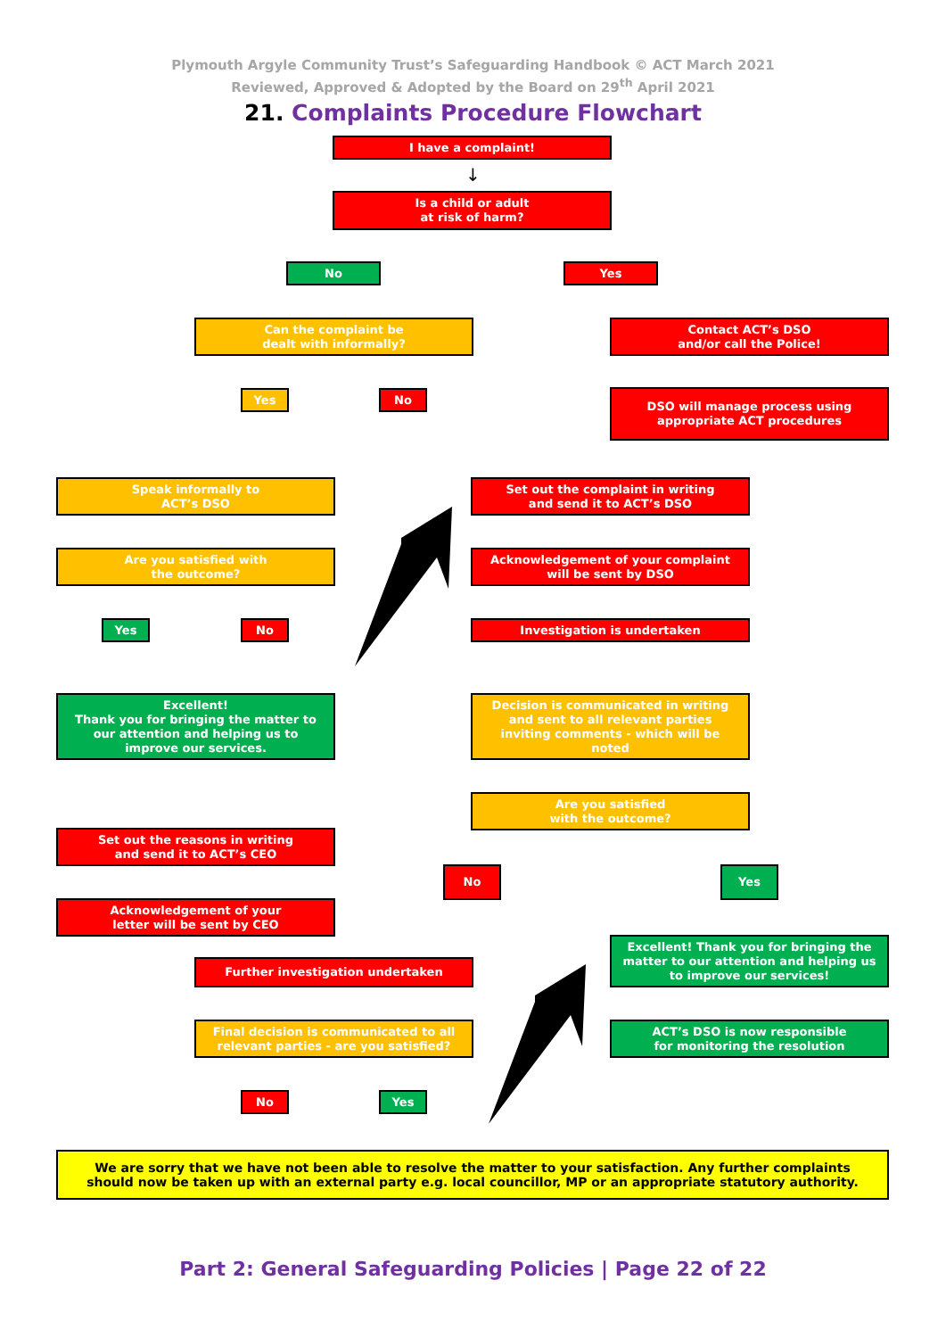Plymouth Argyle Community Trust’s Safeguarding Handbook © ACT March 2021
Reviewed, Approved & Adopted by the Board on 29<sup>th</sup> April 2021
21. Complaints Procedure Flowchart
I have a complaint!
↓
Is a child or adult
at risk of harm?
No Yes
Can the complaint be
dealt with informally?
Contact ACT’s DSO
and/or call the Police!
Yes No
DSO will manage process using
appropriate ACT procedures
Speak informally to
ACT’s DSO
Set out the complaint in writing
and send it to ACT’s DSO
Are you satisfied with
the outcome?
Acknowledgement of your complaint
will be sent by DSO
Yes No Investigation is undertaken
Excellent!
Thank you for bringing the matter to
our attention and helping us to
improve our services.
Decision is communicated in writing
and sent to all relevant parties
inviting comments - which will be
noted
Are you satisfied
with the outcome?
Set out the reasons in writing
and send it to ACT’s CEO
No Yes
Acknowledgement of your
letter will be sent by CEO
Excellent! Thank you for bringing the
matter to our attention and helping us
to improve our services!
Further investigation undertaken
ACT’s DSO is now responsible
for monitoring the resolution
Final decision is communicated to all
relevant parties - are you satisfied?
No Yes
We are sorry that we have not been able to resolve the matter to your satisfaction. Any further complaints
should now be taken up with an external party e.g. local councillor, MP or an appropriate statutory authority.
Part 2: General Safeguarding Policies | Page 22 of 22